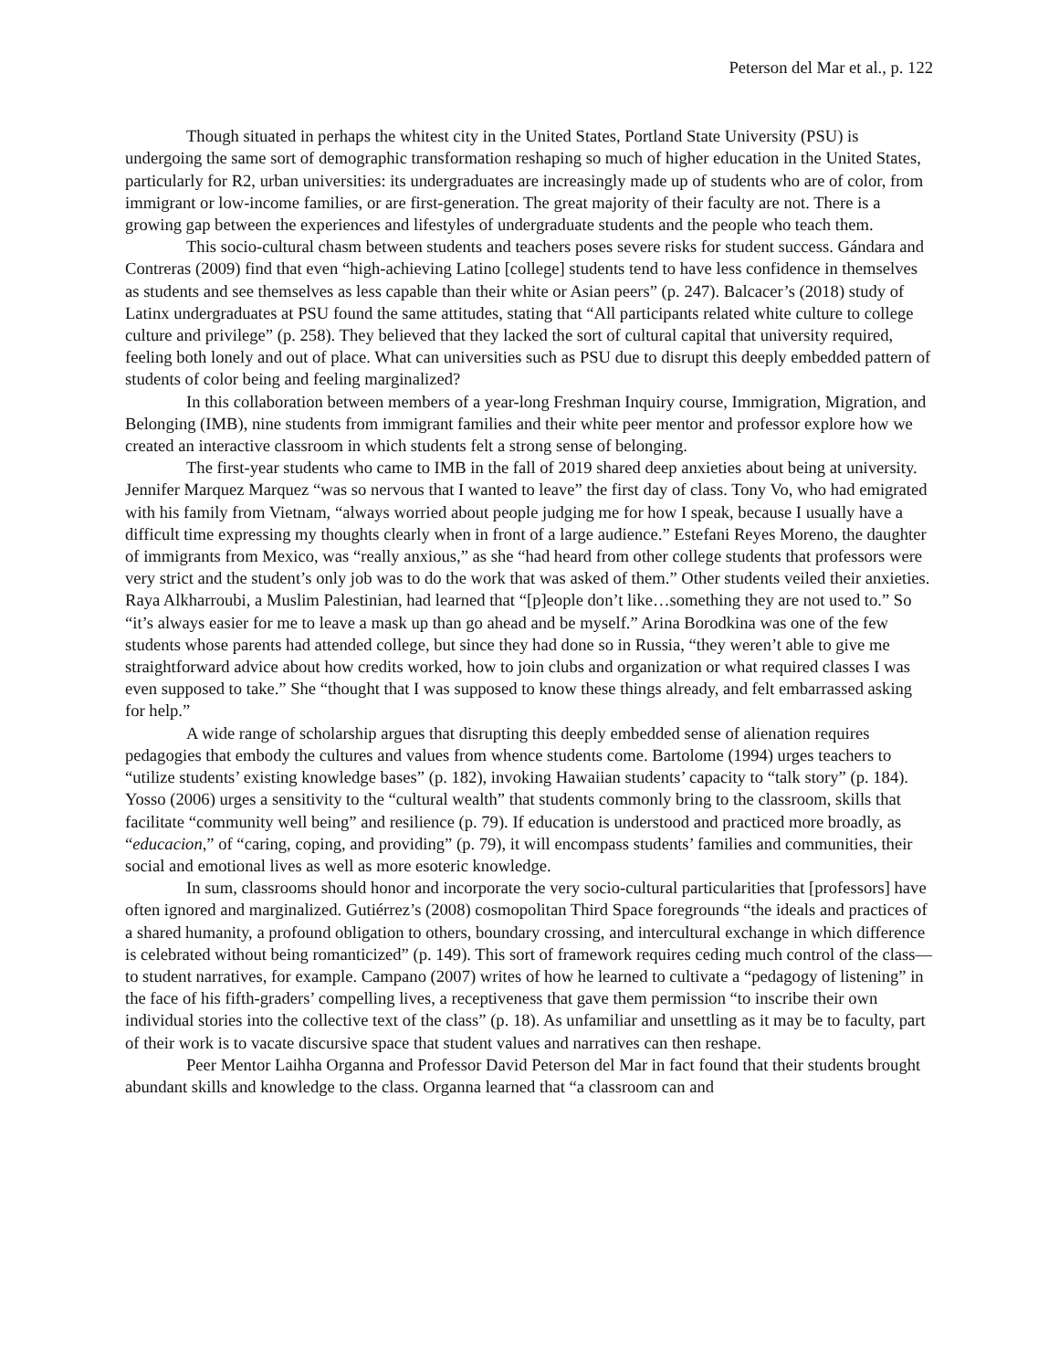Peterson del Mar et al., p. 122
Though situated in perhaps the whitest city in the United States, Portland State University (PSU) is undergoing the same sort of demographic transformation reshaping so much of higher education in the United States, particularly for R2, urban universities: its undergraduates are increasingly made up of students who are of color, from immigrant or low-income families, or are first-generation. The great majority of their faculty are not. There is a growing gap between the experiences and lifestyles of undergraduate students and the people who teach them.
This socio-cultural chasm between students and teachers poses severe risks for student success. Gándara and Contreras (2009) find that even “high-achieving Latino [college] students tend to have less confidence in themselves as students and see themselves as less capable than their white or Asian peers” (p. 247). Balcacer’s (2018) study of Latinx undergraduates at PSU found the same attitudes, stating that “All participants related white culture to college culture and privilege” (p. 258). They believed that they lacked the sort of cultural capital that university required, feeling both lonely and out of place. What can universities such as PSU due to disrupt this deeply embedded pattern of students of color being and feeling marginalized?
In this collaboration between members of a year-long Freshman Inquiry course, Immigration, Migration, and Belonging (IMB), nine students from immigrant families and their white peer mentor and professor explore how we created an interactive classroom in which students felt a strong sense of belonging.
The first-year students who came to IMB in the fall of 2019 shared deep anxieties about being at university. Jennifer Marquez Marquez “was so nervous that I wanted to leave” the first day of class. Tony Vo, who had emigrated with his family from Vietnam, “always worried about people judging me for how I speak, because I usually have a difficult time expressing my thoughts clearly when in front of a large audience.” Estefani Reyes Moreno, the daughter of immigrants from Mexico, was “really anxious,” as she “had heard from other college students that professors were very strict and the student’s only job was to do the work that was asked of them.” Other students veiled their anxieties. Raya Alkharroubi, a Muslim Palestinian, had learned that “[p]eople don’t like…something they are not used to.” So “it’s always easier for me to leave a mask up than go ahead and be myself.” Arina Borodkina was one of the few students whose parents had attended college, but since they had done so in Russia, “they weren’t able to give me straightforward advice about how credits worked, how to join clubs and organization or what required classes I was even supposed to take.” She “thought that I was supposed to know these things already, and felt embarrassed asking for help.”
A wide range of scholarship argues that disrupting this deeply embedded sense of alienation requires pedagogies that embody the cultures and values from whence students come. Bartolome (1994) urges teachers to “utilize students’ existing knowledge bases” (p. 182), invoking Hawaiian students’ capacity to “talk story” (p. 184). Yosso (2006) urges a sensitivity to the “cultural wealth” that students commonly bring to the classroom, skills that facilitate “community well being” and resilience (p. 79). If education is understood and practiced more broadly, as “educacion,” of “caring, coping, and providing” (p. 79), it will encompass students’ families and communities, their social and emotional lives as well as more esoteric knowledge.
In sum, classrooms should honor and incorporate the very socio-cultural particularities that [professors] have often ignored and marginalized. Gutiérrez’s (2008) cosmopolitan Third Space foregrounds “the ideals and practices of a shared humanity, a profound obligation to others, boundary crossing, and intercultural exchange in which difference is celebrated without being romanticized” (p. 149). This sort of framework requires ceding much control of the class—to student narratives, for example. Campano (2007) writes of how he learned to cultivate a “pedagogy of listening” in the face of his fifth-graders’ compelling lives, a receptiveness that gave them permission “to inscribe their own individual stories into the collective text of the class” (p. 18). As unfamiliar and unsettling as it may be to faculty, part of their work is to vacate discursive space that student values and narratives can then reshape.
Peer Mentor Laihha Organna and Professor David Peterson del Mar in fact found that their students brought abundant skills and knowledge to the class. Organna learned that “a classroom can and